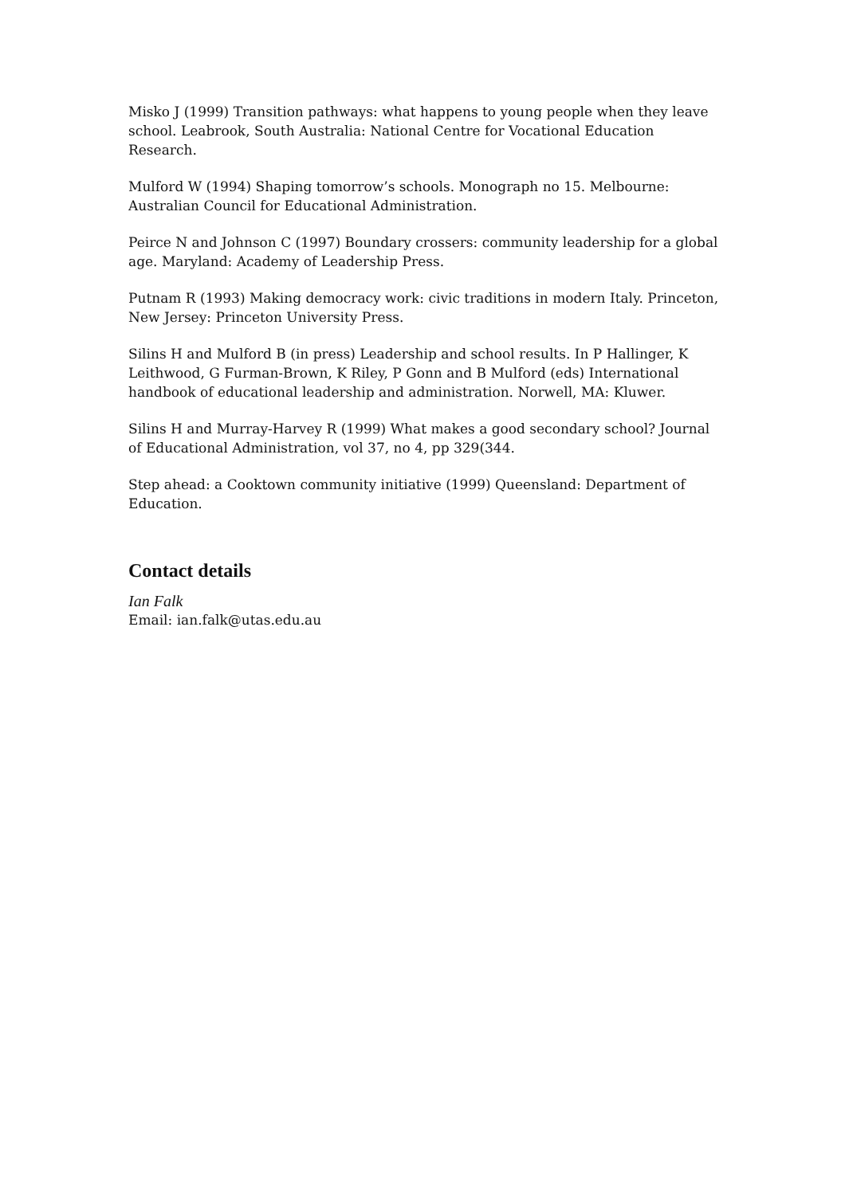Misko J (1999) Transition pathways: what happens to young people when they leave school. Leabrook, South Australia: National Centre for Vocational Education Research.
Mulford W (1994) Shaping tomorrow’s schools. Monograph no 15. Melbourne: Australian Council for Educational Administration.
Peirce N and Johnson C (1997) Boundary crossers: community leadership for a global age. Maryland: Academy of Leadership Press.
Putnam R (1993) Making democracy work: civic traditions in modern Italy. Princeton, New Jersey: Princeton University Press.
Silins H and Mulford B (in press) Leadership and school results. In P Hallinger, K Leithwood, G Furman-Brown, K Riley, P Gonn and B Mulford (eds) International handbook of educational leadership and administration. Norwell, MA: Kluwer.
Silins H and Murray-Harvey R (1999) What makes a good secondary school? Journal of Educational Administration, vol 37, no 4, pp 329(344.
Step ahead: a Cooktown community initiative (1999) Queensland: Department of Education.
Contact details
Ian Falk
Email: ian.falk@utas.edu.au